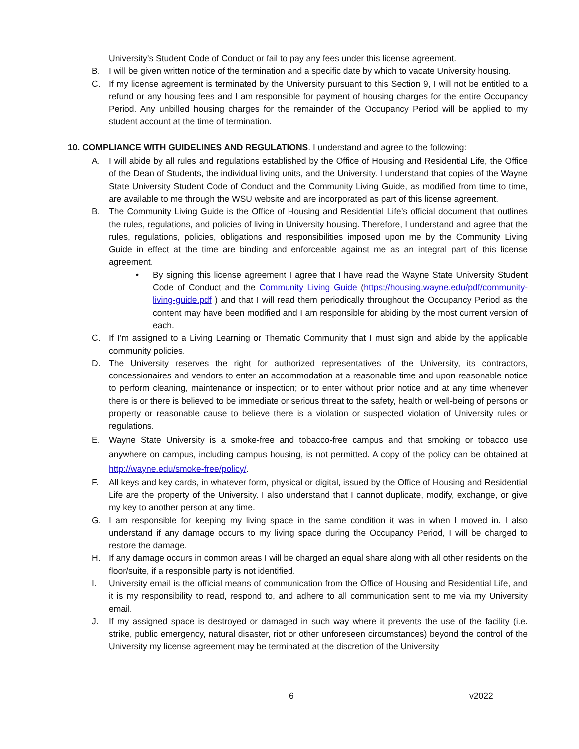University’s Student Code of Conduct or fail to pay any fees under this license agreement.
B. I will be given written notice of the termination and a specific date by which to vacate University housing.
C. If my license agreement is terminated by the University pursuant to this Section 9, I will not be entitled to a refund or any housing fees and I am responsible for payment of housing charges for the entire Occupancy Period. Any unbilled housing charges for the remainder of the Occupancy Period will be applied to my student account at the time of termination.
10. COMPLIANCE WITH GUIDELINES AND REGULATIONS. I understand and agree to the following:
A. I will abide by all rules and regulations established by the Office of Housing and Residential Life, the Office of the Dean of Students, the individual living units, and the University. I understand that copies of the Wayne State University Student Code of Conduct and the Community Living Guide, as modified from time to time, are available to me through the WSU website and are incorporated as part of this license agreement.
B. The Community Living Guide is the Office of Housing and Residential Life’s official document that outlines the rules, regulations, and policies of living in University housing. Therefore, I understand and agree that the rules, regulations, policies, obligations and responsibilities imposed upon me by the Community Living Guide in effect at the time are binding and enforceable against me as an integral part of this license agreement.
• By signing this license agreement I agree that I have read the Wayne State University Student Code of Conduct and the Community Living Guide (https://housing.wayne.edu/pdf/community-living-guide.pdf ) and that I will read them periodically throughout the Occupancy Period as the content may have been modified and I am responsible for abiding by the most current version of each.
C. If I’m assigned to a Living Learning or Thematic Community that I must sign and abide by the applicable community policies.
D. The University reserves the right for authorized representatives of the University, its contractors, concessionaires and vendors to enter an accommodation at a reasonable time and upon reasonable notice to perform cleaning, maintenance or inspection; or to enter without prior notice and at any time whenever there is or there is believed to be immediate or serious threat to the safety, health or well-being of persons or property or reasonable cause to believe there is a violation or suspected violation of University rules or regulations.
E. Wayne State University is a smoke-free and tobacco-free campus and that smoking or tobacco use anywhere on campus, including campus housing, is not permitted. A copy of the policy can be obtained at http://wayne.edu/smoke-free/policy/.
F. All keys and key cards, in whatever form, physical or digital, issued by the Office of Housing and Residential Life are the property of the University. I also understand that I cannot duplicate, modify, exchange, or give my key to another person at any time.
G. I am responsible for keeping my living space in the same condition it was in when I moved in. I also understand if any damage occurs to my living space during the Occupancy Period, I will be charged to restore the damage.
H. If any damage occurs in common areas I will be charged an equal share along with all other residents on the floor/suite, if a responsible party is not identified.
I. University email is the official means of communication from the Office of Housing and Residential Life, and it is my responsibility to read, respond to, and adhere to all communication sent to me via my University email.
J. If my assigned space is destroyed or damaged in such way where it prevents the use of the facility (i.e. strike, public emergency, natural disaster, riot or other unforeseen circumstances) beyond the control of the University my license agreement may be terminated at the discretion of the University
6 v2022